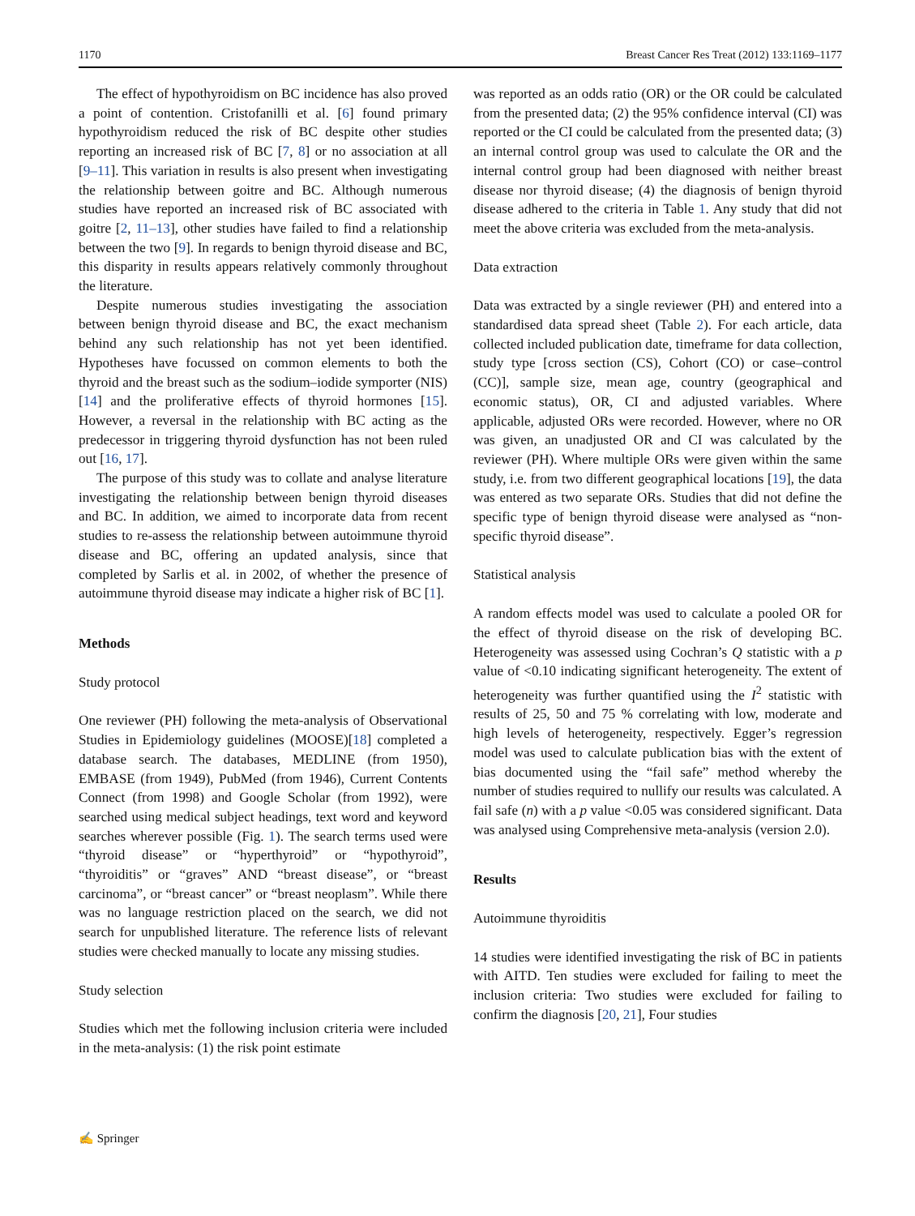1170 Breast Cancer Res Treat (2012) 133:1169–1177
The effect of hypothyroidism on BC incidence has also proved a point of contention. Cristofanilli et al. [6] found primary hypothyroidism reduced the risk of BC despite other studies reporting an increased risk of BC [7, 8] or no association at all [9–11]. This variation in results is also present when investigating the relationship between goitre and BC. Although numerous studies have reported an increased risk of BC associated with goitre [2, 11–13], other studies have failed to find a relationship between the two [9]. In regards to benign thyroid disease and BC, this disparity in results appears relatively commonly throughout the literature.
Despite numerous studies investigating the association between benign thyroid disease and BC, the exact mechanism behind any such relationship has not yet been identified. Hypotheses have focussed on common elements to both the thyroid and the breast such as the sodium–iodide symporter (NIS) [14] and the proliferative effects of thyroid hormones [15]. However, a reversal in the relationship with BC acting as the predecessor in triggering thyroid dysfunction has not been ruled out [16, 17].
The purpose of this study was to collate and analyse literature investigating the relationship between benign thyroid diseases and BC. In addition, we aimed to incorporate data from recent studies to re-assess the relationship between autoimmune thyroid disease and BC, offering an updated analysis, since that completed by Sarlis et al. in 2002, of whether the presence of autoimmune thyroid disease may indicate a higher risk of BC [1].
Methods
Study protocol
One reviewer (PH) following the meta-analysis of Observational Studies in Epidemiology guidelines (MOOSE)[18] completed a database search. The databases, MEDLINE (from 1950), EMBASE (from 1949), PubMed (from 1946), Current Contents Connect (from 1998) and Google Scholar (from 1992), were searched using medical subject headings, text word and keyword searches wherever possible (Fig. 1). The search terms used were “thyroid disease” or “hyperthyroid” or “hypothyroid”, “thyroiditis” or “graves” AND “breast disease”, or “breast carcinoma”, or “breast cancer” or “breast neoplasm”. While there was no language restriction placed on the search, we did not search for unpublished literature. The reference lists of relevant studies were checked manually to locate any missing studies.
Study selection
Studies which met the following inclusion criteria were included in the meta-analysis: (1) the risk point estimate
was reported as an odds ratio (OR) or the OR could be calculated from the presented data; (2) the 95% confidence interval (CI) was reported or the CI could be calculated from the presented data; (3) an internal control group was used to calculate the OR and the internal control group had been diagnosed with neither breast disease nor thyroid disease; (4) the diagnosis of benign thyroid disease adhered to the criteria in Table 1. Any study that did not meet the above criteria was excluded from the meta-analysis.
Data extraction
Data was extracted by a single reviewer (PH) and entered into a standardised data spread sheet (Table 2). For each article, data collected included publication date, timeframe for data collection, study type [cross section (CS), Cohort (CO) or case–control (CC)], sample size, mean age, country (geographical and economic status), OR, CI and adjusted variables. Where applicable, adjusted ORs were recorded. However, where no OR was given, an unadjusted OR and CI was calculated by the reviewer (PH). Where multiple ORs were given within the same study, i.e. from two different geographical locations [19], the data was entered as two separate ORs. Studies that did not define the specific type of benign thyroid disease were analysed as “non-specific thyroid disease”.
Statistical analysis
A random effects model was used to calculate a pooled OR for the effect of thyroid disease on the risk of developing BC. Heterogeneity was assessed using Cochran’s Q statistic with a p value of <0.10 indicating significant heterogeneity. The extent of heterogeneity was further quantified using the I<sup>2</sup> statistic with results of 25, 50 and 75 % correlating with low, moderate and high levels of heterogeneity, respectively. Egger’s regression model was used to calculate publication bias with the extent of bias documented using the “fail safe” method whereby the number of studies required to nullify our results was calculated. A fail safe (n) with a p value <0.05 was considered significant. Data was analysed using Comprehensive meta-analysis (version 2.0).
Results
Autoimmune thyroiditis
14 studies were identified investigating the risk of BC in patients with AITD. Ten studies were excluded for failing to meet the inclusion criteria: Two studies were excluded for failing to confirm the diagnosis [20, 21], Four studies
✍ Springer